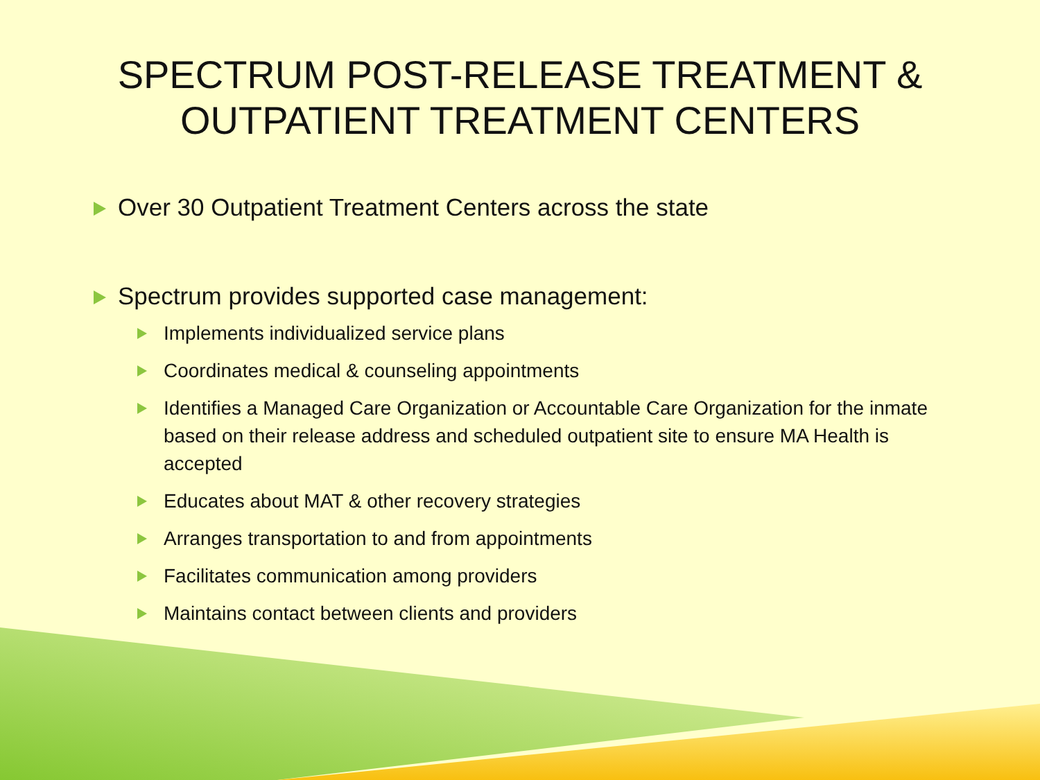SPECTRUM POST-RELEASE TREATMENT &
OUTPATIENT TREATMENT CENTERS
Over 30 Outpatient Treatment Centers across the state
Spectrum provides supported case management:
Implements individualized service plans
Coordinates medical & counseling appointments
Identifies a Managed Care Organization or Accountable Care Organization for the inmate based on their release address and scheduled outpatient site to ensure MA Health is accepted
Educates about MAT & other recovery strategies
Arranges transportation to and from appointments
Facilitates communication among providers
Maintains contact between clients and providers